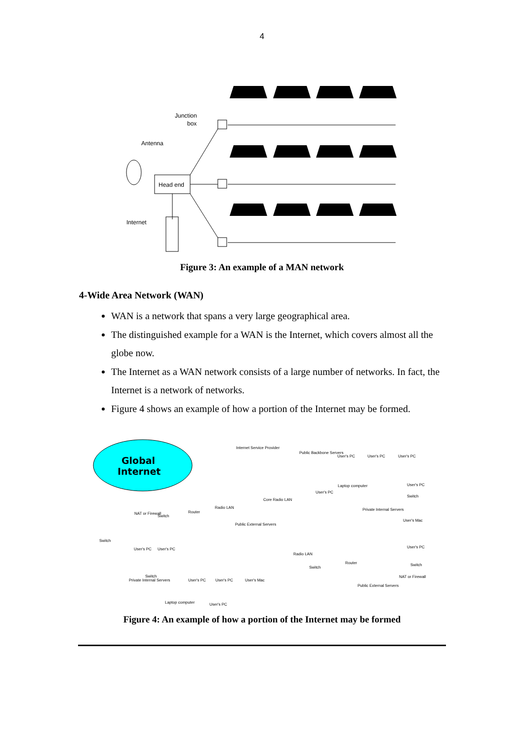4
Junction
box
Antenna
Head end
Internet
Figure 3: An example of a MAN network
4-Wide Area Network (WAN)
WAN is a network that spans a very large geographical area.
The distinguished example for a WAN is the Internet, which covers almost all the globe now.
The Internet as a WAN network consists of a large number of networks. In fact, the Internet is a network of networks.
Figure 4 shows an example of how a portion of the Internet may be formed.
Global
Internet
Internet Service Provider
Public Backbone Servers
User's PC
User's PC
User's PC
Laptop computer
User's PC
Core Radio LAN
User's PC
Switch
Radio LAN
Router
NAT or Firewall
Switch
Private Internal Servers
User's Mac
Public External Servers
Switch
User's PC
User's PC
User's PC
Radio LAN
Router
Switch
Switch
Switch
User's PC
User's PC
User's Mac
Private Internal Servers
NAT or Firewall
Public External Servers
Laptop computer
User's PC
Figure 4: An example of how a portion of the Internet may be formed